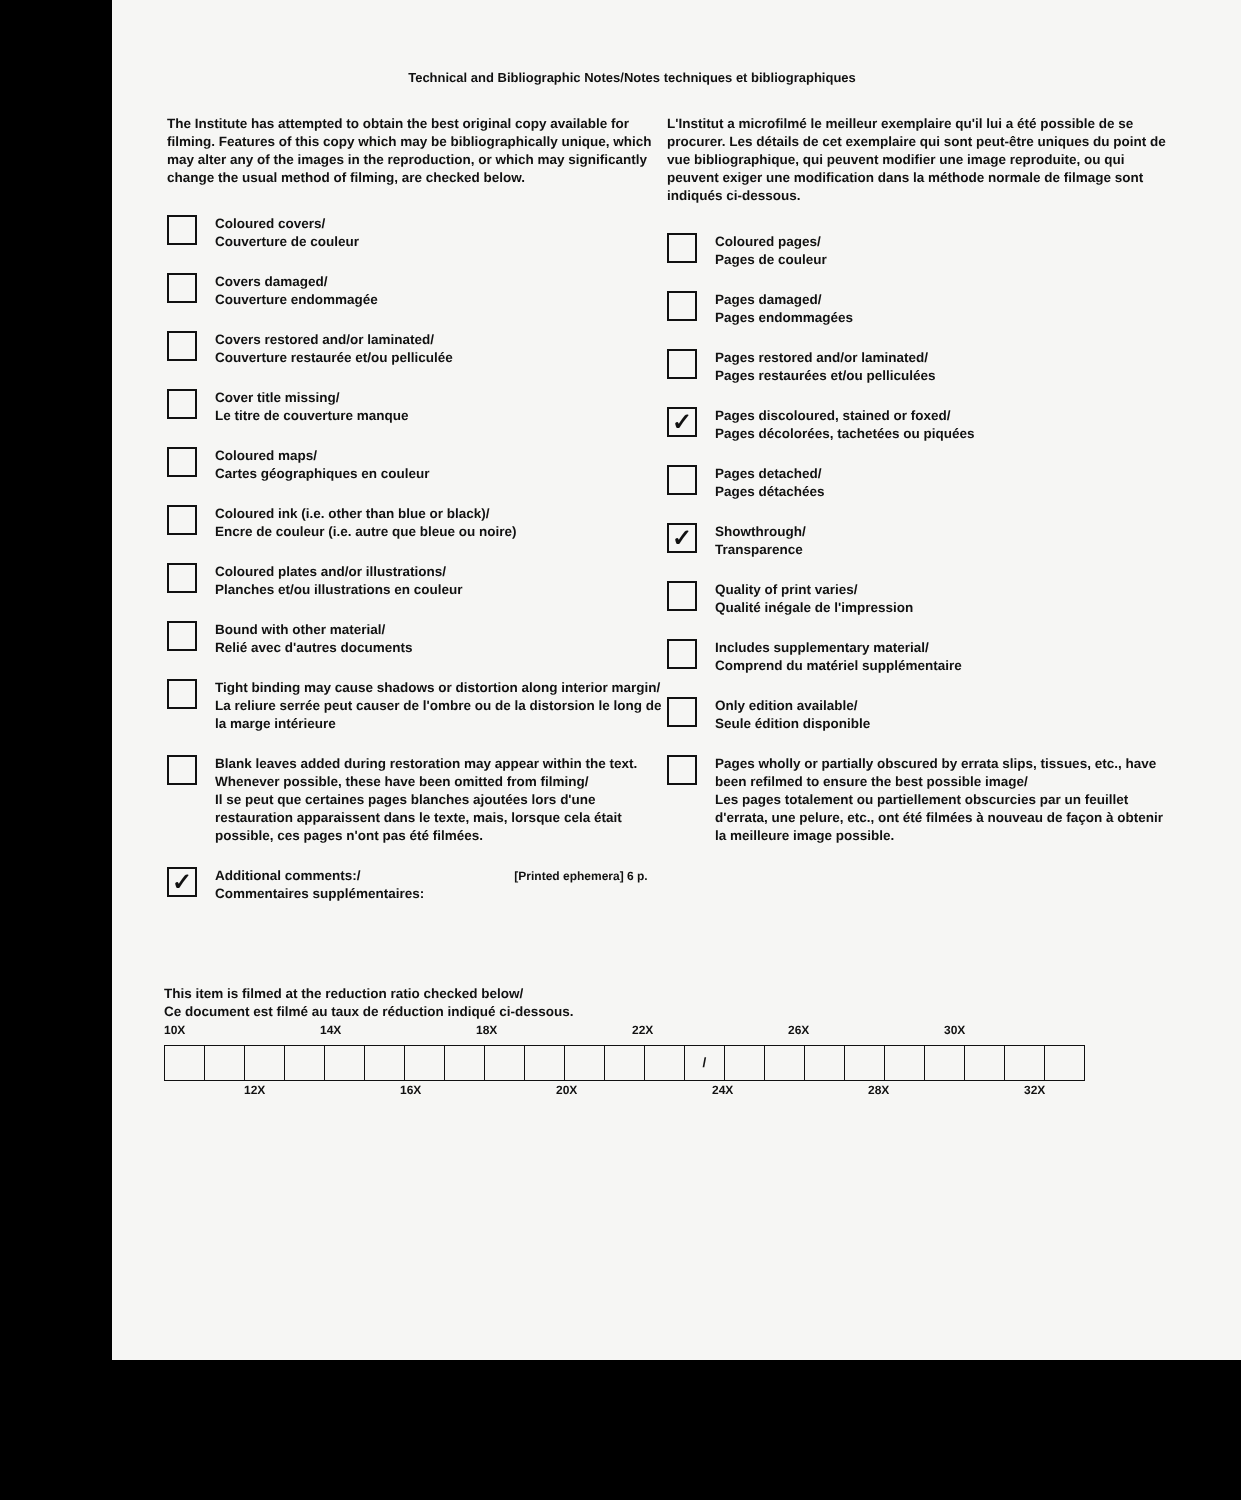Technical and Bibliographic Notes/Notes techniques et bibliographiques
The Institute has attempted to obtain the best original copy available for filming. Features of this copy which may be bibliographically unique, which may alter any of the images in the reproduction, or which may significantly change the usual method of filming, are checked below.
Coloured covers/
Couverture de couleur
Covers damaged/
Couverture endommagée
Covers restored and/or laminated/
Couverture restaurée et/ou pelliculée
Cover title missing/
Le titre de couverture manque
Coloured maps/
Cartes géographiques en couleur
Coloured ink (i.e. other than blue or black)/
Encre de couleur (i.e. autre que bleue ou noire)
Coloured plates and/or illustrations/
Planches et/ou illustrations en couleur
Bound with other material/
Relié avec d'autres documents
Tight binding may cause shadows or distortion along interior margin/
La reliure serrée peut causer de l'ombre ou de la distorsion le long de la marge intérieure
Blank leaves added during restoration may appear within the text. Whenever possible, these have been omitted from filming/
Il se peut que certaines pages blanches ajoutées lors d'une restauration apparaissent dans le texte, mais, lorsque cela était possible, ces pages n'ont pas été filmées.
✓
Additional comments:/
Commentaires supplémentaires:
[Printed ephemera] 6 p.
L'Institut a microfilmé le meilleur exemplaire qu'il lui a été possible de se procurer. Les détails de cet exemplaire qui sont peut-être uniques du point de vue bibliographique, qui peuvent modifier une image reproduite, ou qui peuvent exiger une modification dans la méthode normale de filmage sont indiqués ci-dessous.
Coloured pages/
Pages de couleur
Pages damaged/
Pages endommagées
Pages restored and/or laminated/
Pages restaurées et/ou pelliculées
✓
Pages discoloured, stained or foxed/
Pages décolorées, tachetées ou piquées
Pages detached/
Pages détachées
✓
Showthrough/
Transparence
Quality of print varies/
Qualité inégale de l'impression
Includes supplementary material/
Comprend du matériel supplémentaire
Only edition available/
Seule édition disponible
Pages wholly or partially obscured by errata slips, tissues, etc., have been refilmed to ensure the best possible image/
Les pages totalement ou partiellement obscurcies par un feuillet d'errata, une pelure, etc., ont été filmées à nouveau de façon à obtenir la meilleure image possible.
This item is filmed at the reduction ratio checked below/
Ce document est filmé au taux de réduction indiqué ci-dessous.
10X 14X 18X 22X 26X 30X
| | | | | | | | | | | | | | / | | | | | | | | | |
12X 16X 20X 24X 28X 32X